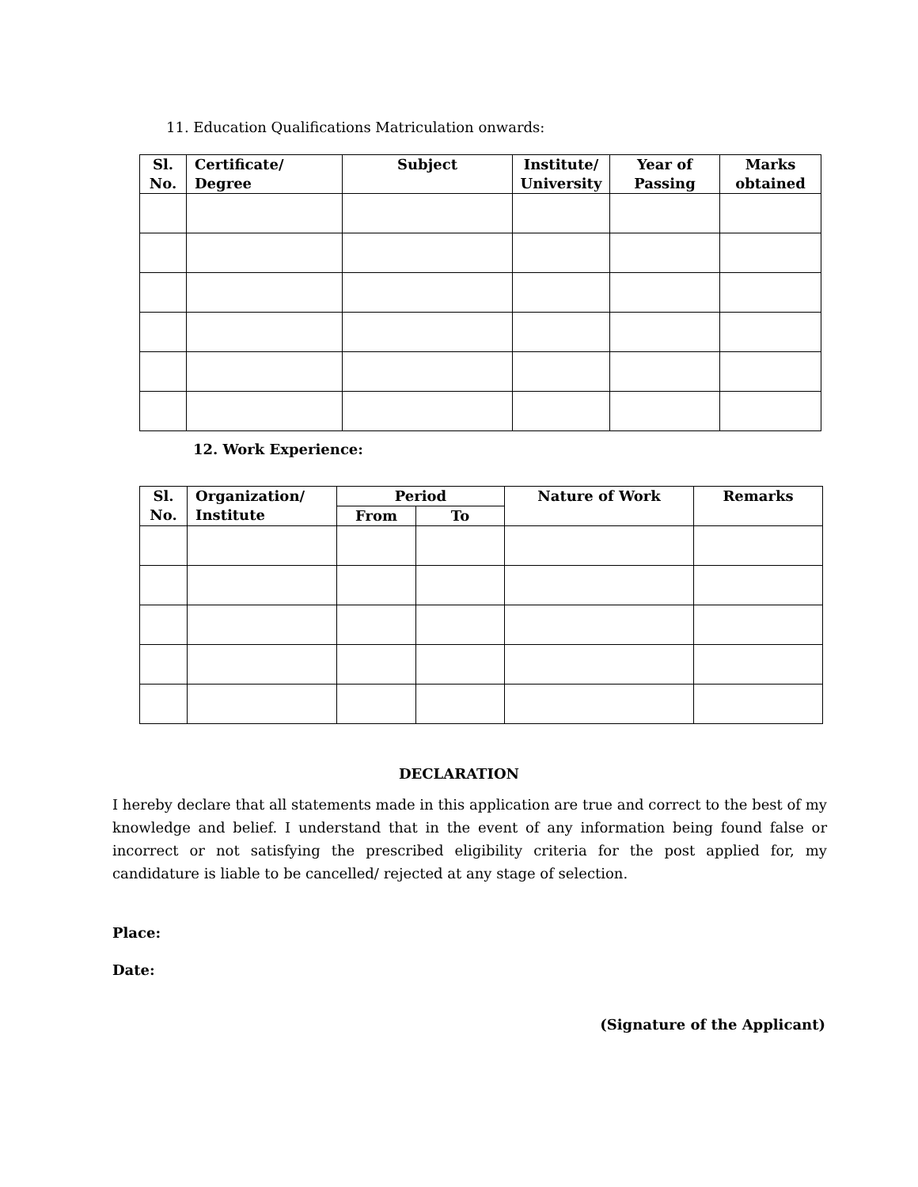11. Education Qualifications Matriculation onwards:
| Sl. No. | Certificate/ Degree | Subject | Institute/ University | Year of Passing | Marks obtained |
| --- | --- | --- | --- | --- | --- |
12. Work Experience:
| Sl. No. | Organization/ Institute | Period | | Nature of Work | Remarks |
| --- | --- | --- | --- | --- | --- |
| | | From | To | | |
DECLARATION
I hereby declare that all statements made in this application are true and correct to the best of my knowledge and belief. I understand that in the event of any information being found false or incorrect or not satisfying the prescribed eligibility criteria for the post applied for, my candidature is liable to be cancelled/ rejected at any stage of selection.
Place:
Date:
(Signature of the Applicant)